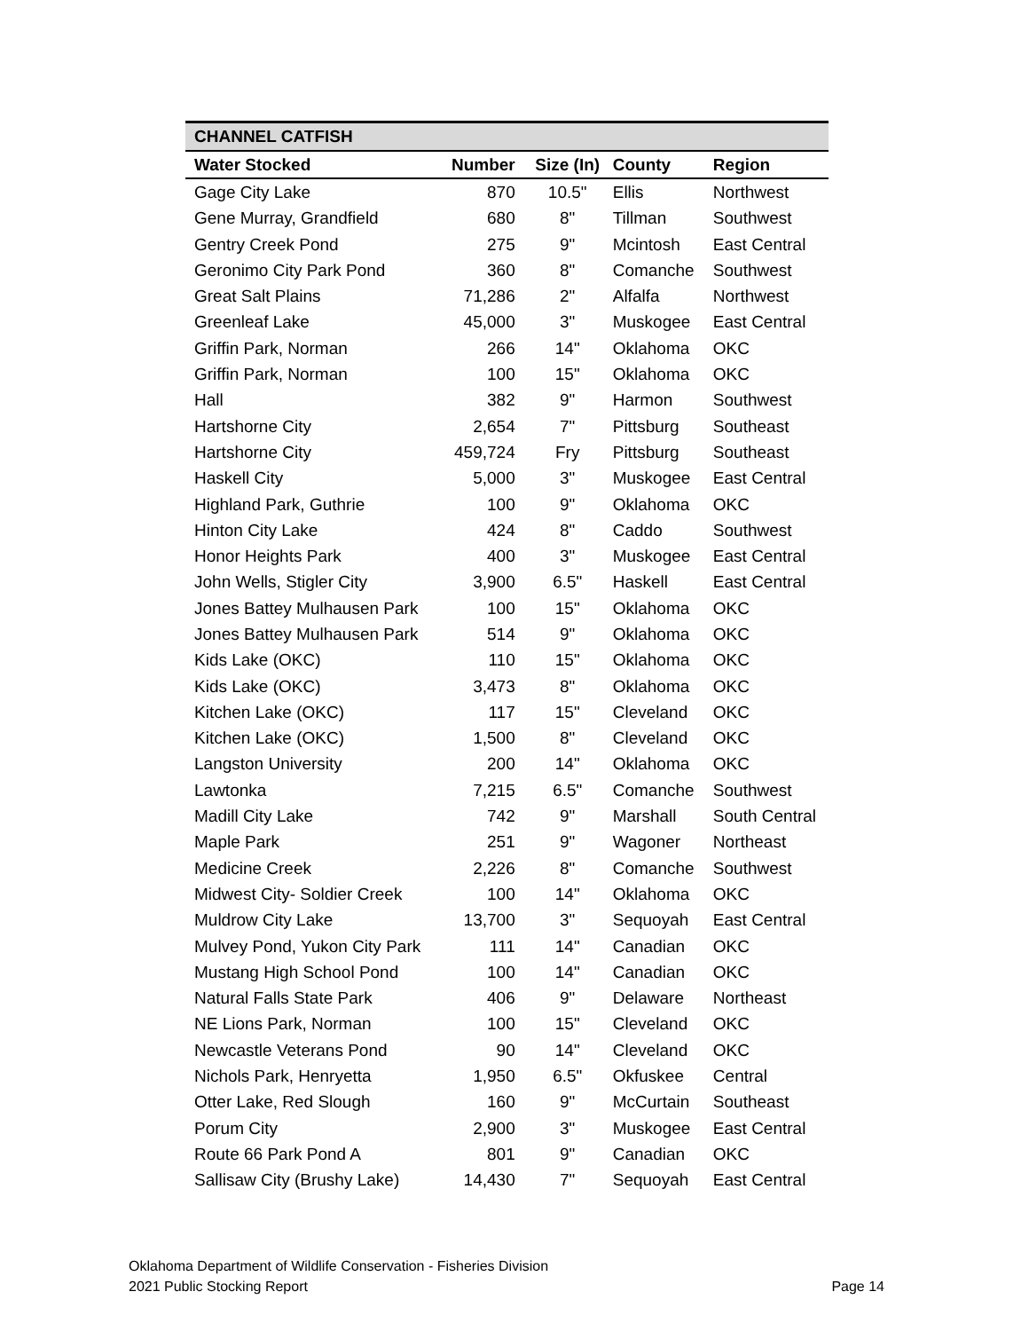| CHANNEL CATFISH | | | | |
| --- | --- | --- | --- | --- |
| Water Stocked | Number | Size (In) | County | Region |
| Gage City Lake | 870 | 10.5" | Ellis | Northwest |
| Gene Murray, Grandfield | 680 | 8" | Tillman | Southwest |
| Gentry Creek Pond | 275 | 9" | Mcintosh | East Central |
| Geronimo City Park Pond | 360 | 8" | Comanche | Southwest |
| Great Salt Plains | 71,286 | 2" | Alfalfa | Northwest |
| Greenleaf Lake | 45,000 | 3" | Muskogee | East Central |
| Griffin Park, Norman | 266 | 14" | Oklahoma | OKC |
| Griffin Park, Norman | 100 | 15" | Oklahoma | OKC |
| Hall | 382 | 9" | Harmon | Southwest |
| Hartshorne City | 2,654 | 7" | Pittsburg | Southeast |
| Hartshorne City | 459,724 | Fry | Pittsburg | Southeast |
| Haskell City | 5,000 | 3" | Muskogee | East Central |
| Highland Park, Guthrie | 100 | 9" | Oklahoma | OKC |
| Hinton City Lake | 424 | 8" | Caddo | Southwest |
| Honor Heights Park | 400 | 3" | Muskogee | East Central |
| John Wells, Stigler City | 3,900 | 6.5" | Haskell | East Central |
| Jones Battey Mulhausen Park | 100 | 15" | Oklahoma | OKC |
| Jones Battey Mulhausen Park | 514 | 9" | Oklahoma | OKC |
| Kids Lake (OKC) | 110 | 15" | Oklahoma | OKC |
| Kids Lake (OKC) | 3,473 | 8" | Oklahoma | OKC |
| Kitchen Lake (OKC) | 117 | 15" | Cleveland | OKC |
| Kitchen Lake (OKC) | 1,500 | 8" | Cleveland | OKC |
| Langston University | 200 | 14" | Oklahoma | OKC |
| Lawtonka | 7,215 | 6.5" | Comanche | Southwest |
| Madill City Lake | 742 | 9" | Marshall | South Central |
| Maple Park | 251 | 9" | Wagoner | Northeast |
| Medicine Creek | 2,226 | 8" | Comanche | Southwest |
| Midwest City- Soldier Creek | 100 | 14" | Oklahoma | OKC |
| Muldrow City Lake | 13,700 | 3" | Sequoyah | East Central |
| Mulvey Pond, Yukon City Park | 111 | 14" | Canadian | OKC |
| Mustang High School Pond | 100 | 14" | Canadian | OKC |
| Natural Falls State Park | 406 | 9" | Delaware | Northeast |
| NE Lions Park, Norman | 100 | 15" | Cleveland | OKC |
| Newcastle Veterans Pond | 90 | 14" | Cleveland | OKC |
| Nichols Park, Henryetta | 1,950 | 6.5" | Okfuskee | Central |
| Otter Lake, Red Slough | 160 | 9" | McCurtain | Southeast |
| Porum City | 2,900 | 3" | Muskogee | East Central |
| Route 66 Park Pond A | 801 | 9" | Canadian | OKC |
| Sallisaw City (Brushy Lake) | 14,430 | 7" | Sequoyah | East Central |
Oklahoma Department of Wildlife Conservation - Fisheries Division
2021 Public Stocking Report
Page 14